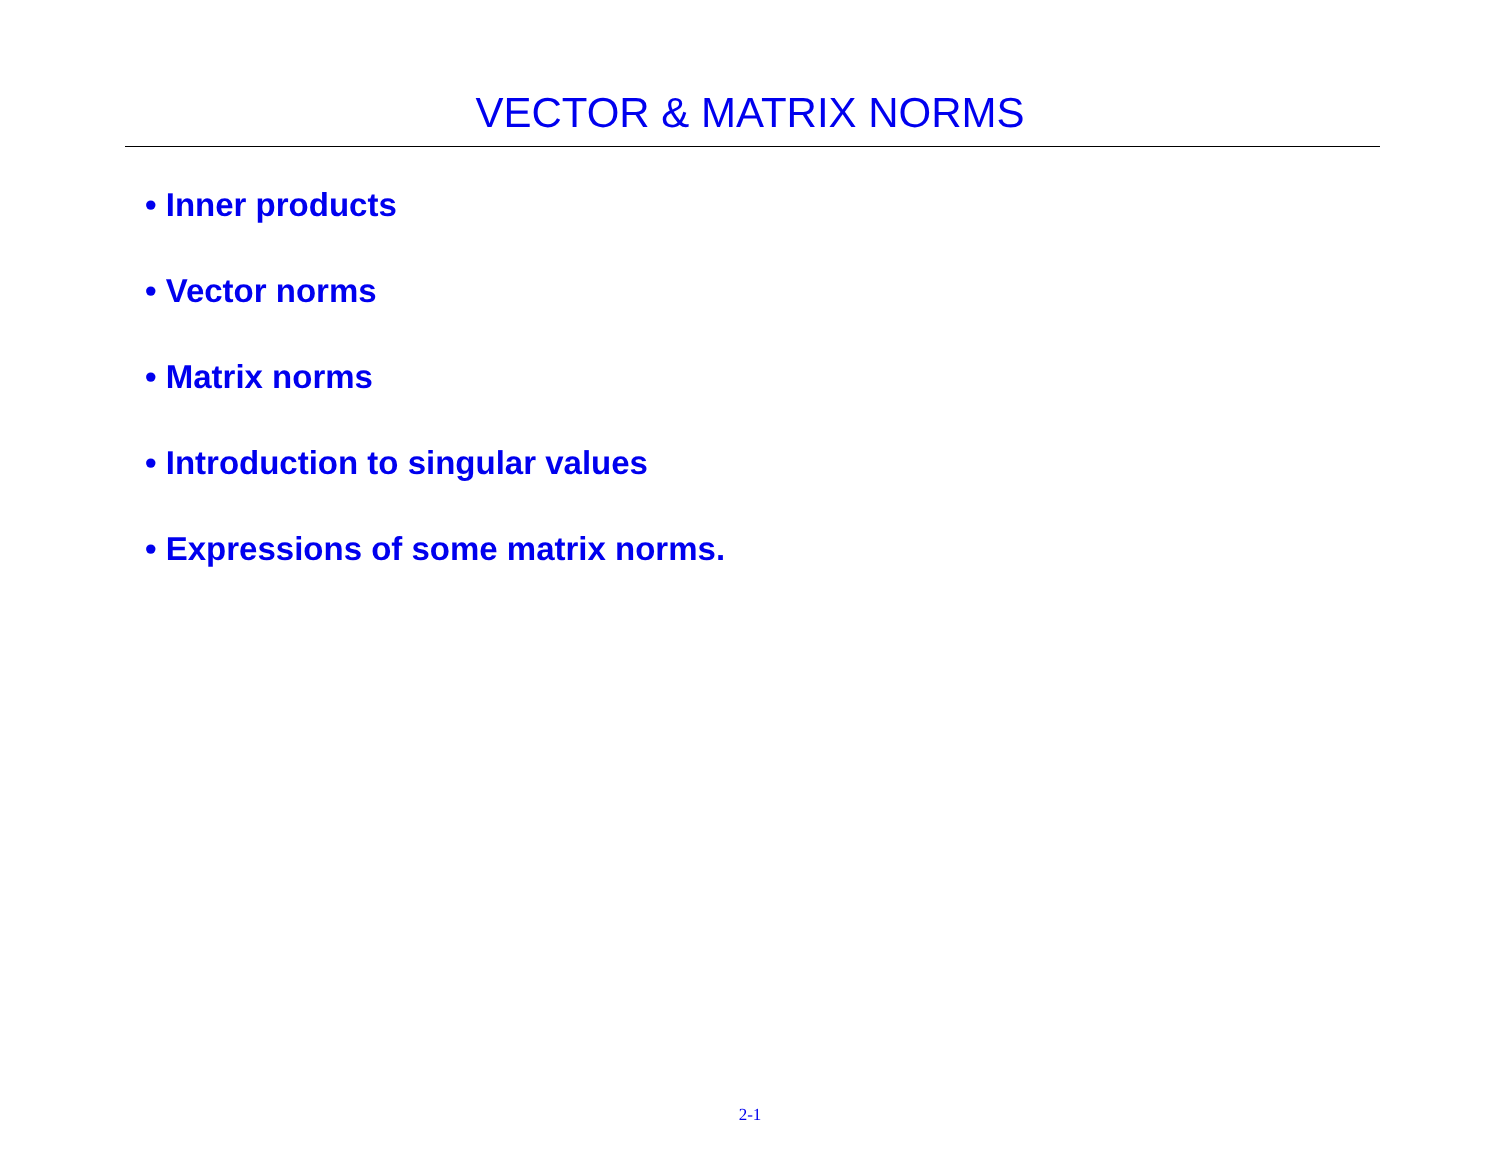VECTOR & MATRIX NORMS
• Inner products
• Vector norms
• Matrix norms
• Introduction to singular values
• Expressions of some matrix norms.
2-1